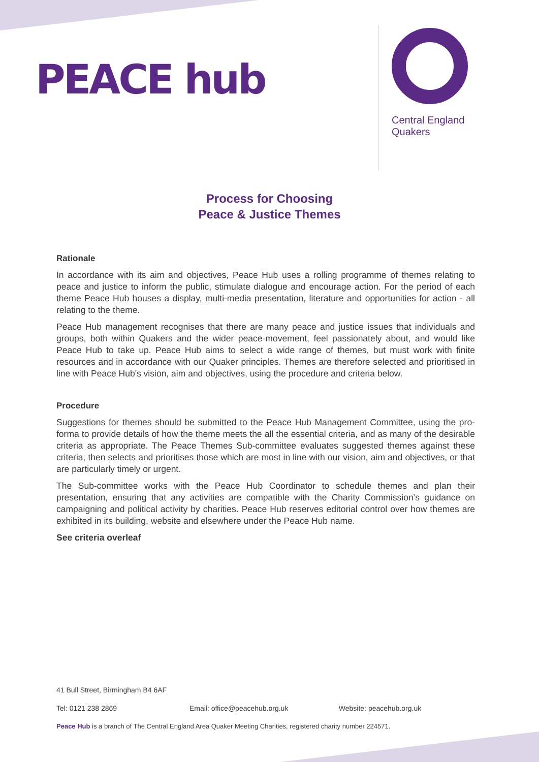PEACE hub
Central England Quakers
Process for Choosing
Peace & Justice Themes
Rationale
In accordance with its aim and objectives, Peace Hub uses a rolling programme of themes relating to peace and justice to inform the public, stimulate dialogue and encourage action. For the period of each theme Peace Hub houses a display, multi-media presentation, literature and opportunities for action - all relating to the theme.
Peace Hub management recognises that there are many peace and justice issues that individuals and groups, both within Quakers and the wider peace-movement, feel passionately about, and would like Peace Hub to take up. Peace Hub aims to select a wide range of themes, but must work with finite resources and in accordance with our Quaker principles. Themes are therefore selected and prioritised in line with Peace Hub's vision, aim and objectives, using the procedure and criteria below.
Procedure
Suggestions for themes should be submitted to the Peace Hub Management Committee, using the pro-forma to provide details of how the theme meets the all the essential criteria, and as many of the desirable criteria as appropriate. The Peace Themes Sub-committee evaluates suggested themes against these criteria, then selects and prioritises those which are most in line with our vision, aim and objectives, or that are particularly timely or urgent.
The Sub-committee works with the Peace Hub Coordinator to schedule themes and plan their presentation, ensuring that any activities are compatible with the Charity Commission’s guidance on campaigning and political activity by charities. Peace Hub reserves editorial control over how themes are exhibited in its building, website and elsewhere under the Peace Hub name.
See criteria overleaf
41 Bull Street, Birmingham B4 6AF
Tel: 0121 238 2869 Email: office@peacehub.org.uk Website: peacehub.org.uk
Peace Hub is a branch of The Central England Area Quaker Meeting Charities, registered charity number 224571.